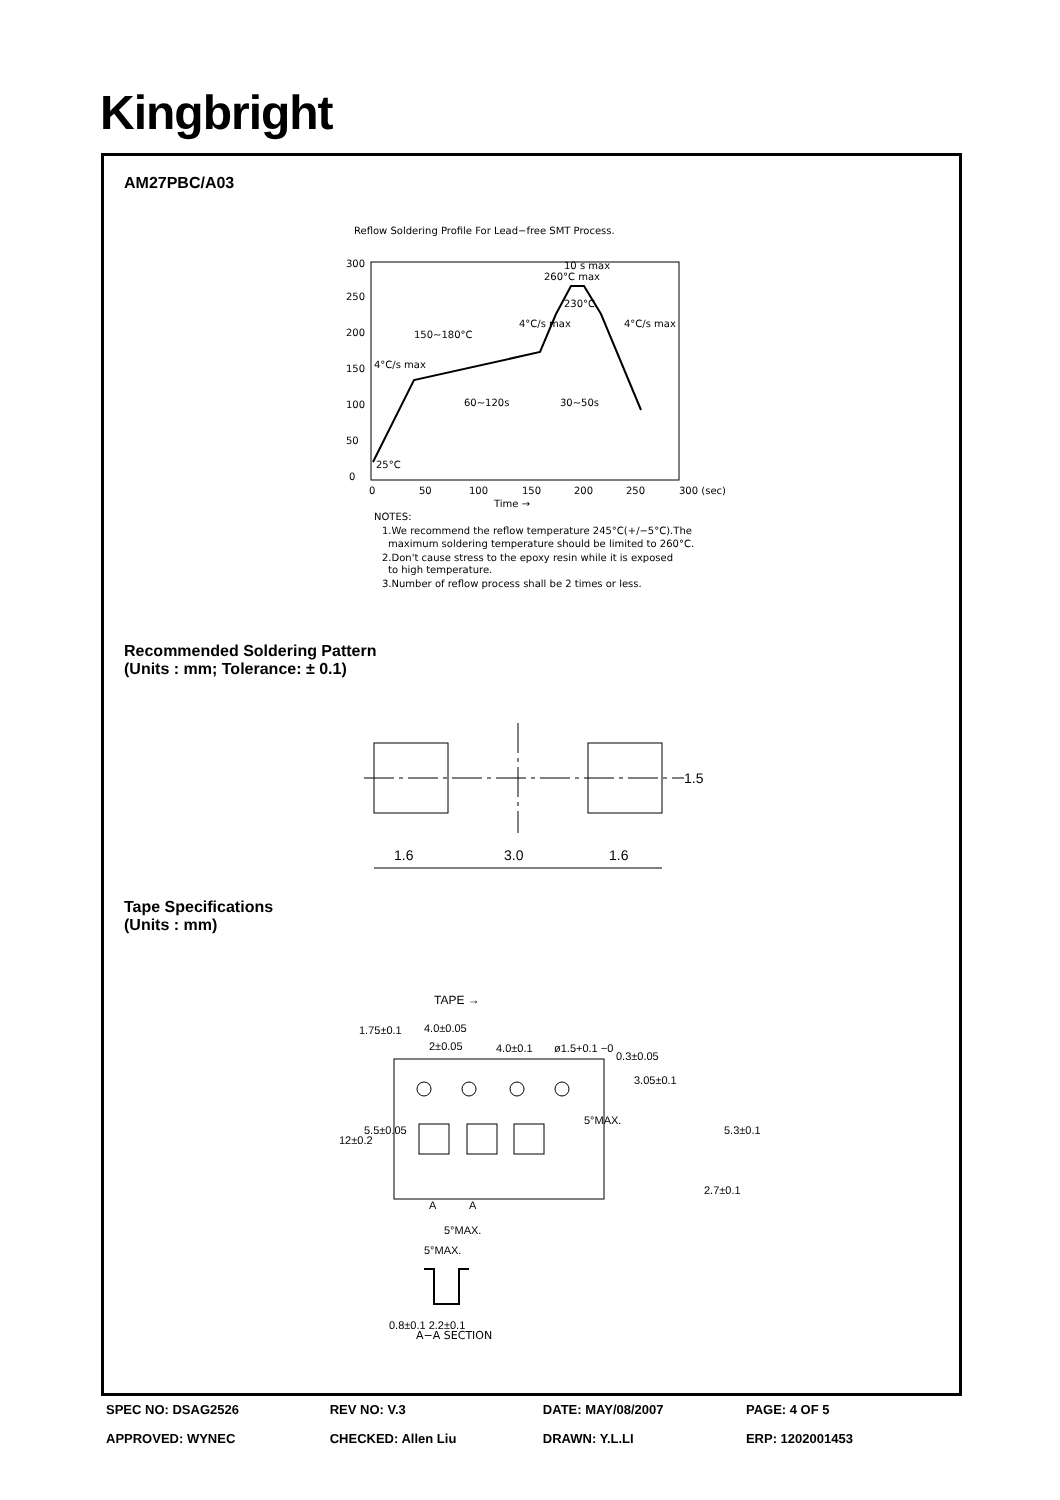Kingbright
AM27PBC/A03
Reflow Soldering Profile For Lead−free SMT Process.
300
250
200
150
100
50
0
0
50
100
150
200
250
300 (sec)
Time →
260°C max
10 s max
230°C
4°C/s max
150~180°C
4°C/s max
4°C/s max
60~120s
30~50s
25°C
NOTES:
1.We recommend the reflow temperature 245°C(+/−5°C).The
maximum soldering temperature should be limited to 260°C.
2.Don't cause stress to the epoxy resin while it is exposed
to high temperature.
3.Number of reflow process shall be 2 times or less.
Recommended Soldering Pattern
(Units : mm; Tolerance: ± 0.1)
1.6
3.0
1.6
1.5
Tape Specifications
(Units : mm)
TAPE →
4.0±0.05
2±0.05
4.0±0.1
ø1.5+0.1 −0
0.3±0.05
3.05±0.1
1.75±0.1
5.5±0.05
12±0.2
5°MAX.
5.3±0.1
2.7±0.1
A
A
5°MAX.
5°MAX.
0.8±0.1 2.2±0.1
A−A SECTION
| SPEC NO: DSAG2526 | REV NO: V.3 | DATE: MAY/08/2007 | PAGE: 4 OF 5 |
| APPROVED: WYNEC | CHECKED: Allen Liu | DRAWN: Y.L.LI | ERP: 1202001453 |